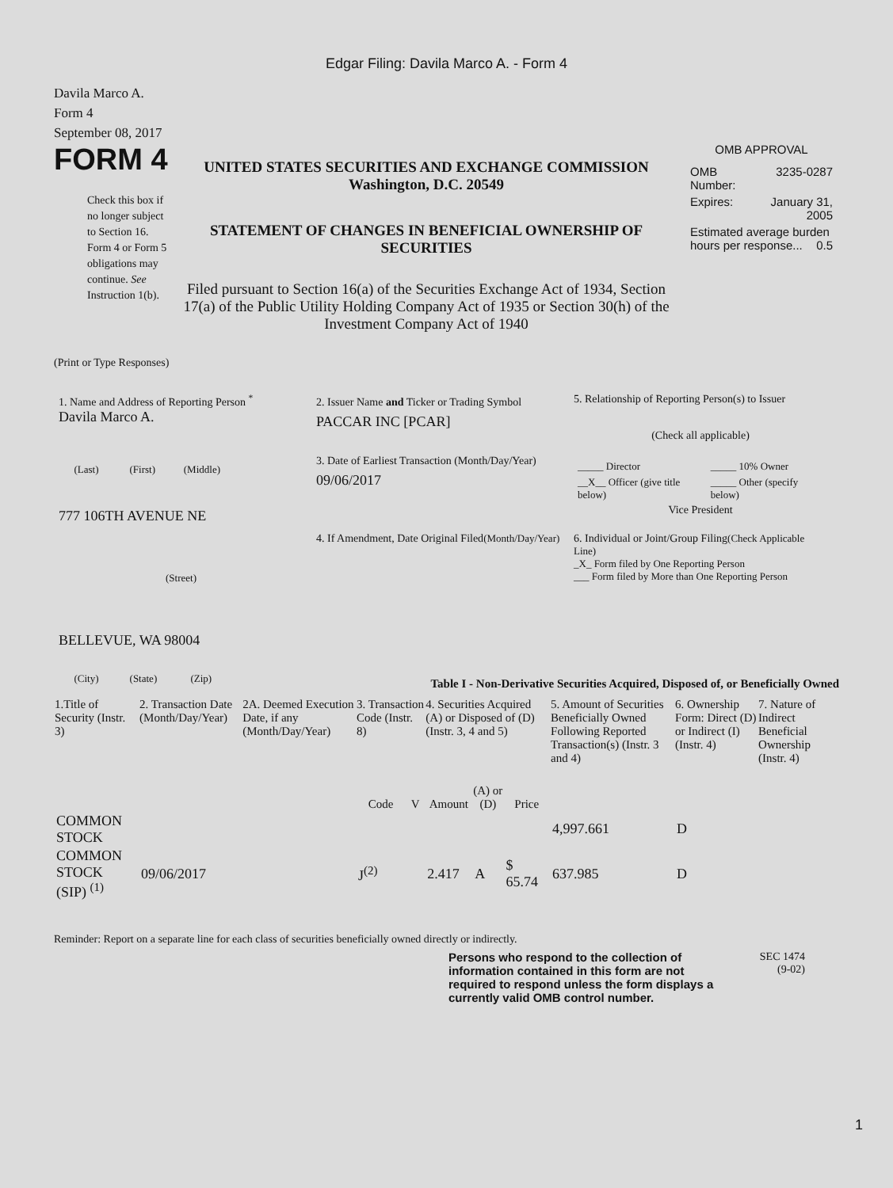Edgar Filing: Davila Marco A. - Form 4
Davila Marco A.
Form 4
September 08, 2017
FORM 4
Check this box if no longer subject to Section 16. Form 4 or Form 5 obligations may continue. See Instruction 1(b).
UNITED STATES SECURITIES AND EXCHANGE COMMISSION
Washington, D.C. 20549
STATEMENT OF CHANGES IN BENEFICIAL OWNERSHIP OF SECURITIES
Filed pursuant to Section 16(a) of the Securities Exchange Act of 1934, Section 17(a) of the Public Utility Holding Company Act of 1935 or Section 30(h) of the Investment Company Act of 1940
OMB APPROVAL
| OMB Number: | 3235-0287 |
| Expires: | January 31, 2005 |
| Estimated average burden hours per response... 0.5 | |
(Print or Type Responses)
1. Name and Address of Reporting Person <sup>*</sup>
Davila Marco A.
(Last) (First) (Middle)
777 106TH AVENUE NE
(Street)
BELLEVUE, WA 98004
(City) (State) (Zip)
2. Issuer Name and Ticker or Trading Symbol
PACCAR INC [PCAR]
3. Date of Earliest Transaction (Month/Day/Year)
09/06/2017
4. If Amendment, Date Original Filed(Month/Day/Year)
5. Relationship of Reporting Person(s) to Issuer
(Check all applicable)
| _____ Director | _____ 10% Owner |
| __X__ Officer (give title below) | _____ Other (specify below) |
Vice President
6. Individual or Joint/Group Filing(Check Applicable Line)
_X_ Form filed by One Reporting Person
___ Form filed by More than One Reporting Person
Table I - Non-Derivative Securities Acquired, Disposed of, or Beneficially Owned
| 1.Title of Security (Instr. 3) | 2. Transaction Date (Month/Day/Year) | 2A. Deemed Execution Date, if any (Month/Day/Year) | 3. Transaction Code (Instr. 8) | | 4. Securities Acquired (A) or Disposed of (D) (Instr. 3, 4 and 5) | | | 5. Amount of Securities Beneficially Owned Following Reported Transaction(s) (Instr. 3 and 4) | 6. Ownership Form: Direct (D) or Indirect (I) (Instr. 4) | 7. Nature of Indirect Beneficial Ownership (Instr. 4) |
| --- | --- | --- | --- | --- | --- | --- | --- | --- | --- | --- |
| | | | Code | V | Amount | (A) or (D) | Price | | | |
| COMMON STOCK | | | | | | | | 4,997.661 | D | |
| COMMON STOCK (SIP) <sup>(1)</sup> | 09/06/2017 | | J<sup>(2)</sup> | | 2.417 | A | $ 65.74 | 637.985 | D | |
Reminder: Report on a separate line for each class of securities beneficially owned directly or indirectly.
Persons who respond to the collection of information contained in this form are not required to respond unless the form displays a currently valid OMB control number.
SEC 1474
(9-02)
1